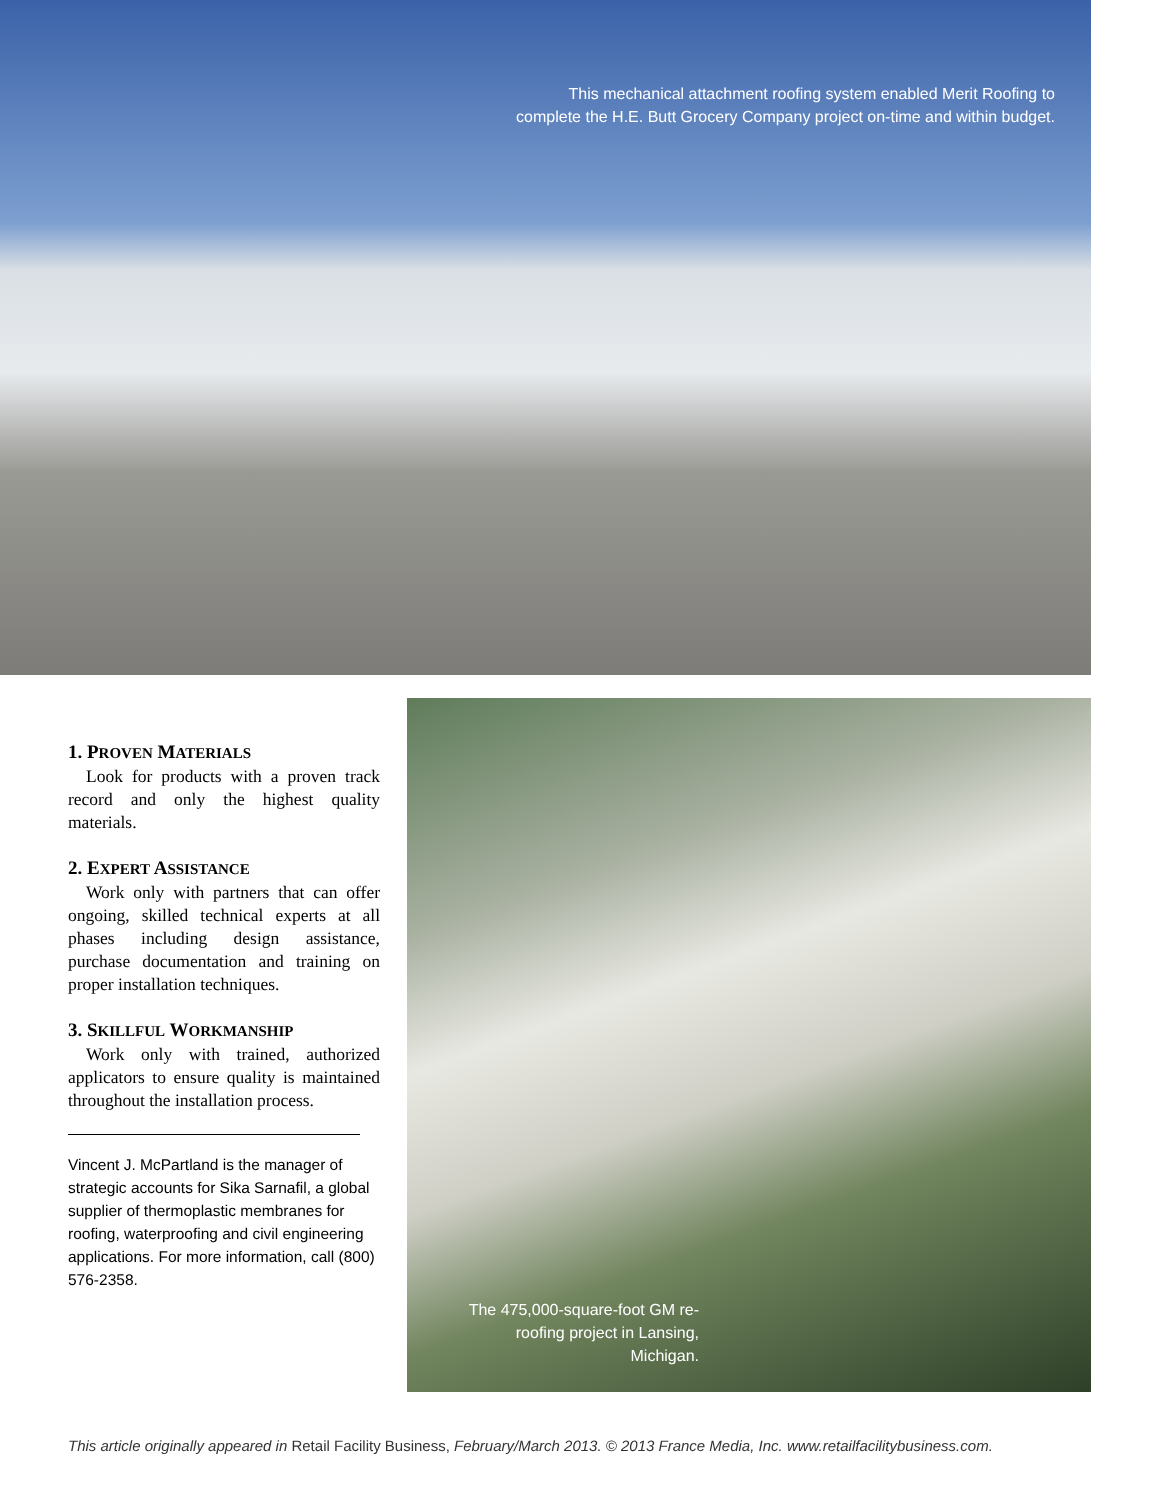This mechanical attachment roofing system enabled Merit Roofing to
complete the H.E. Butt Grocery Company project on-time and within budget.
1. PROVEN MATERIALS
Look for products with a proven track record and only the highest quality materials.
2. EXPERT ASSISTANCE
Work only with partners that can offer ongoing, skilled technical experts at all phases including design assistance, purchase documentation and training on proper installation techniques.
3. SKILLFUL WORKMANSHIP
Work only with trained, authorized applicators to ensure quality is maintained throughout the installation process.
Vincent J. McPartland is the manager of strategic accounts for Sika Sarnafil, a global supplier of thermoplastic membranes for roofing, waterproofing and civil engineering applications. For more information, call (800) 576-2358.
The 475,000-square-foot GM re-roofing project in Lansing, Michigan.
This article originally appeared in Retail Facility Business, February/March 2013. © 2013 France Media, Inc. www.retailfacilitybusiness.com.